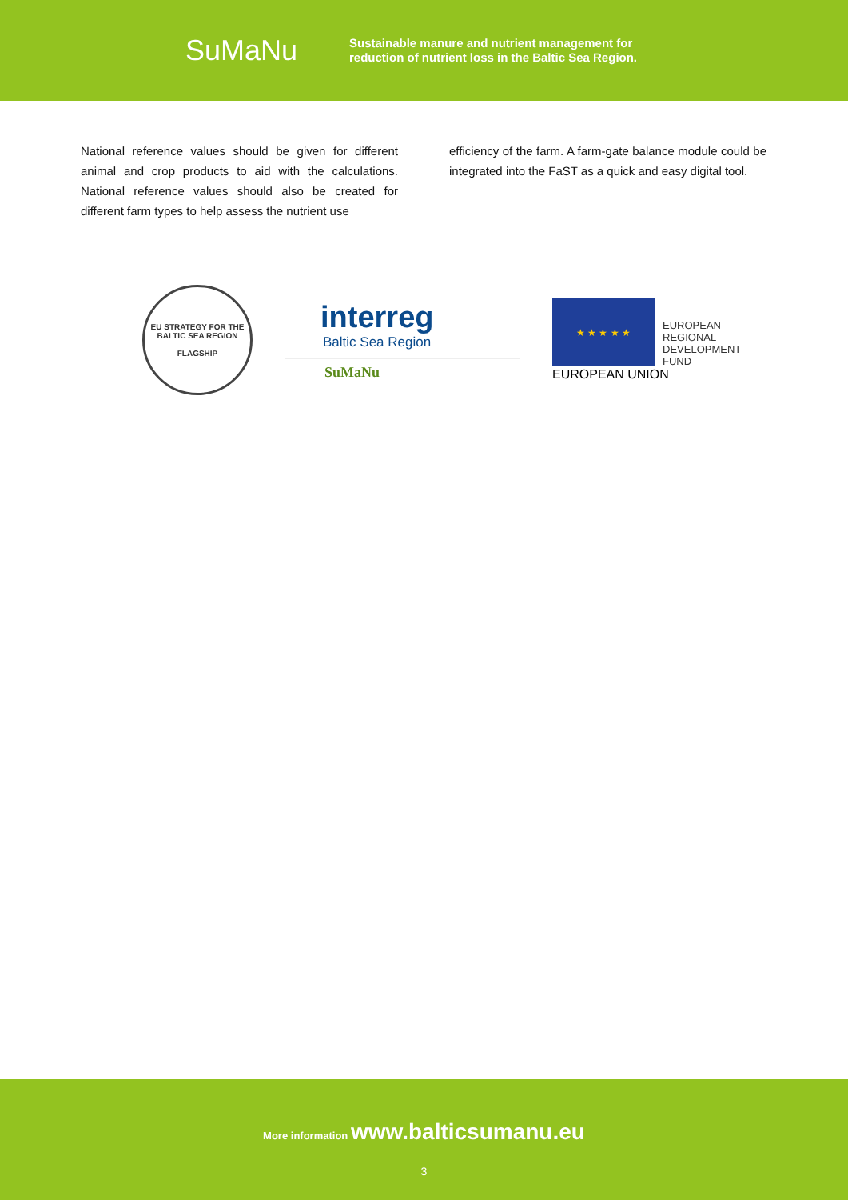SuMaNu
Sustainable manure and nutrient management for
reduction of nutrient loss in the Baltic Sea Region.
National reference values should be given for different animal and crop products to aid with the calculations. National reference values should also be created for different farm types to help assess the nutrient use
efficiency of the farm. A farm-gate balance module could be integrated into the FaST as a quick and easy digital tool.
EU STRATEGY FOR THE BALTIC SEA REGION
FLAGSHIP
interreg
Baltic Sea Region
SuMaNu
★ ★ ★ ★ ★
EUROPEAN
REGIONAL
DEVELOPMENT
FUND
EUROPEAN UNION
More information www.balticsumanu.eu
3